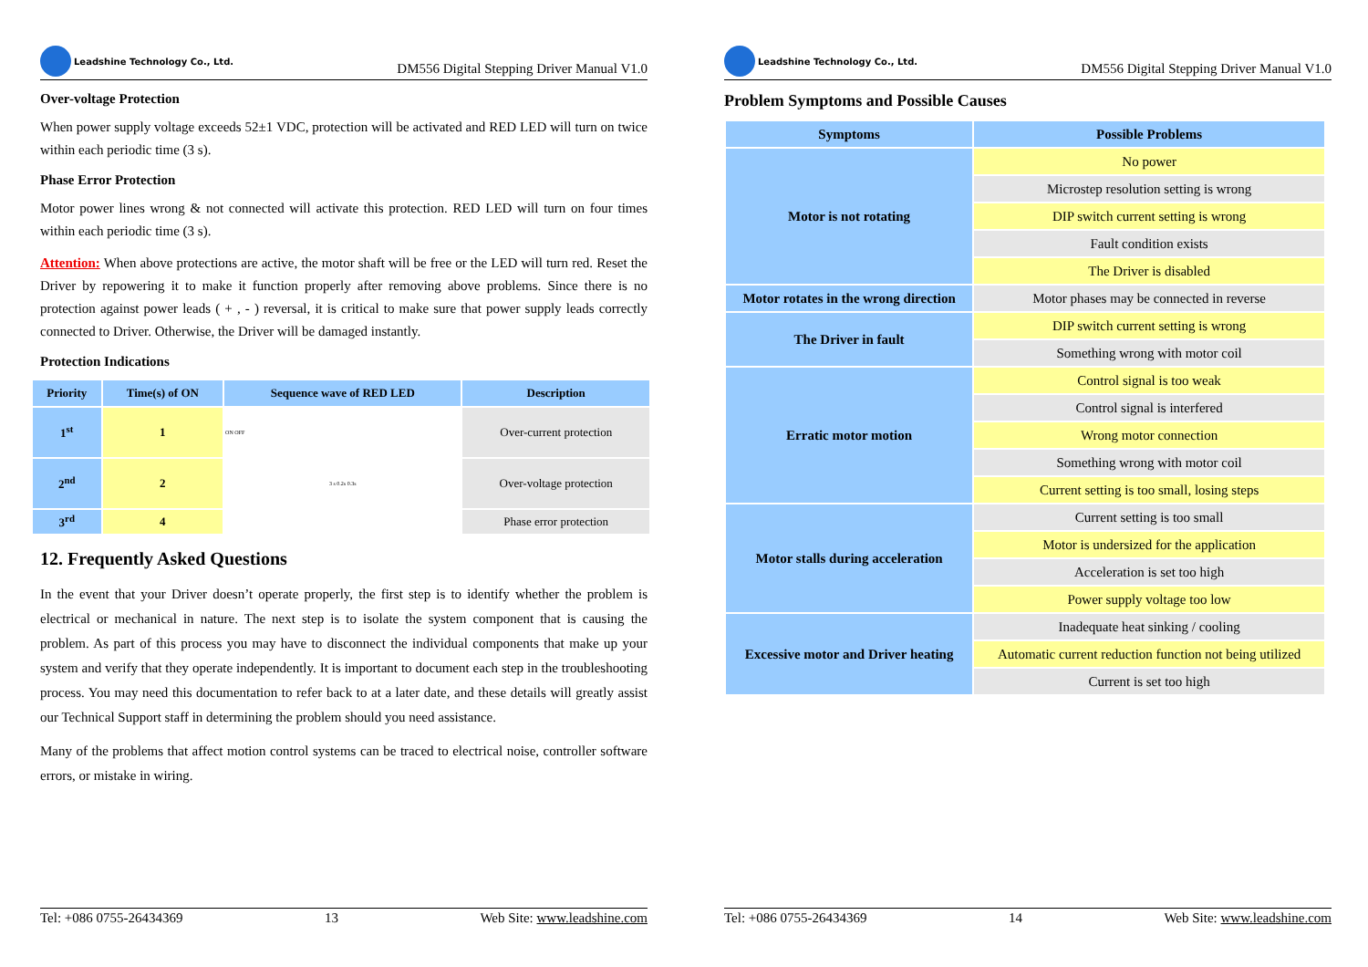Leadshine Technology Co., Ltd.
DM556 Digital Stepping Driver Manual V1.0
Over-voltage Protection
When power supply voltage exceeds 52±1 VDC, protection will be activated and RED LED will turn on twice within each periodic time (3 s).
Phase Error Protection
Motor power lines wrong & not connected will activate this protection. RED LED will turn on four times within each periodic time (3 s).
Attention: When above protections are active, the motor shaft will be free or the LED will turn red. Reset the Driver by repowering it to make it function properly after removing above problems. Since there is no protection against power leads ( + , - ) reversal, it is critical to make sure that power supply leads correctly connected to Driver. Otherwise, the Driver will be damaged instantly.
Protection Indications
| Priority | Time(s) of ON | Sequence wave of RED LED | Description |
| --- | --- | --- | --- |
| 1<sup>st</sup> | 1 | ON OFF | Over-current protection |
| 2<sup>nd</sup> | 2 | 3 s 0.2s 0.3s | Over-voltage protection |
| 3<sup>rd</sup> | 4 | | Phase error protection |
12. Frequently Asked Questions
In the event that your Driver doesn’t operate properly, the first step is to identify whether the problem is electrical or mechanical in nature. The next step is to isolate the system component that is causing the problem. As part of this process you may have to disconnect the individual components that make up your system and verify that they operate independently. It is important to document each step in the troubleshooting process. You may need this documentation to refer back to at a later date, and these details will greatly assist our Technical Support staff in determining the problem should you need assistance.
Many of the problems that affect motion control systems can be traced to electrical noise, controller software errors, or mistake in wiring.
Tel: +086 0755-26434369 13 Web Site: www.leadshine.com
Leadshine Technology Co., Ltd.
DM556 Digital Stepping Driver Manual V1.0
Problem Symptoms and Possible Causes
| Symptoms | Possible Problems |
| --- | --- |
| Motor is not rotating | No power |
| | Microstep resolution setting is wrong |
| | DIP switch current setting is wrong |
| | Fault condition exists |
| | The Driver is disabled |
| Motor rotates in the wrong direction | Motor phases may be connected in reverse |
| The Driver in fault | DIP switch current setting is wrong |
| | Something wrong with motor coil |
| Erratic motor motion | Control signal is too weak |
| | Control signal is interfered |
| | Wrong motor connection |
| | Something wrong with motor coil |
| | Current setting is too small, losing steps |
| Motor stalls during acceleration | Current setting is too small |
| | Motor is undersized for the application |
| | Acceleration is set too high |
| | Power supply voltage too low |
| Excessive motor and Driver heating | Inadequate heat sinking / cooling |
| | Automatic current reduction function not being utilized |
| | Current is set too high |
Tel: +086 0755-26434369 14 Web Site: www.leadshine.com